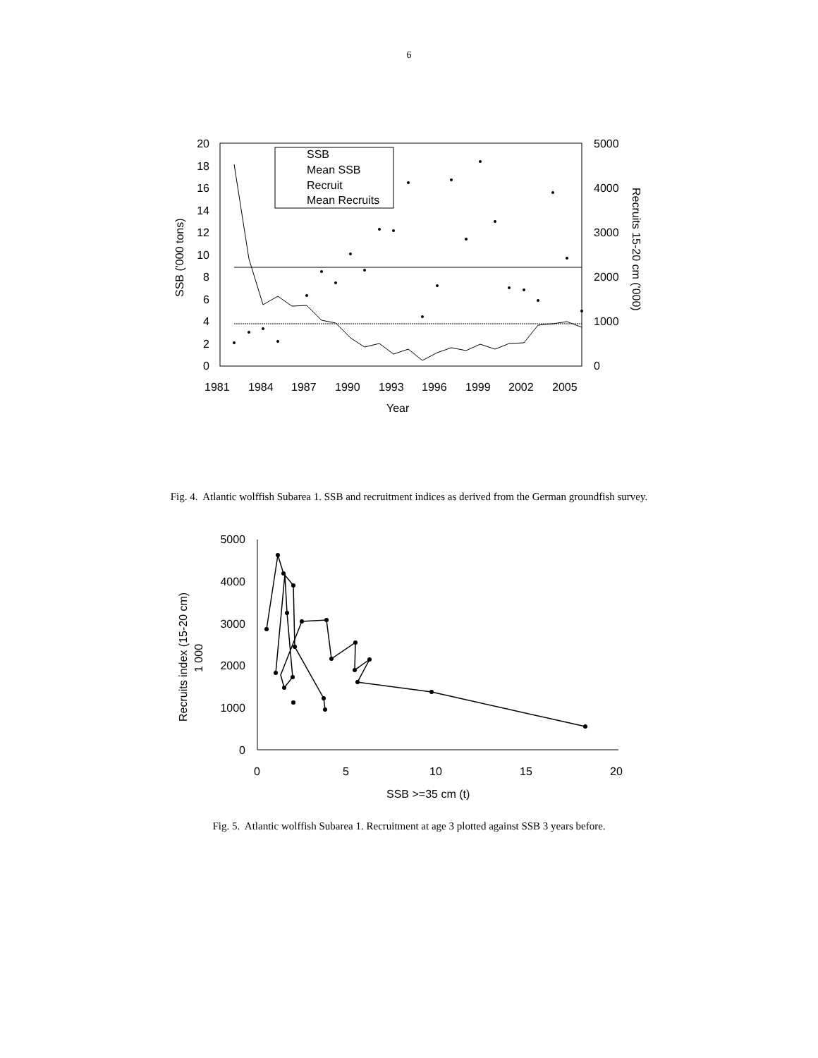6
20
18
16
14
12
10
8
6
4
2
0
5000
4000
3000
2000
1000
0
1981
1984
1987
1990
1993
1996
1999
2002
2005
Year
SSB ('000 tons)
Recruits 15-20 cm ('000)
SSB
Mean SSB
Recruit
Mean Recruits
Fig. 4. Atlantic wolffish Subarea 1. SSB and recruitment indices as derived from the German groundfish survey.
5000
4000
3000
2000
1000
0
0
5
10
15
20
SSB >=35 cm (t)
Recruits index (15-20 cm)
1 000
Fig. 5. Atlantic wolffish Subarea 1. Recruitment at age 3 plotted against SSB 3 years before.